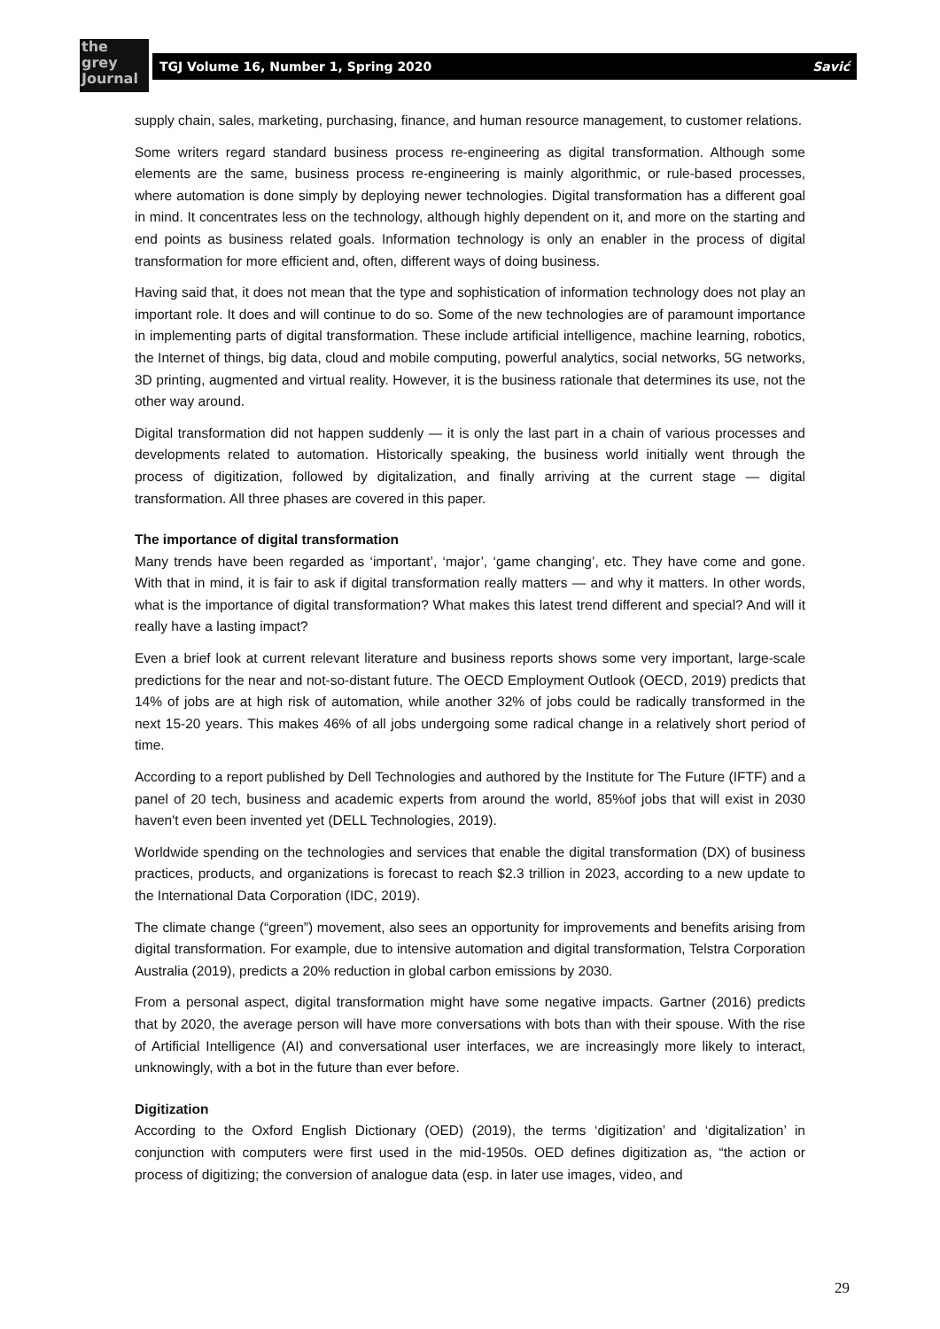the
grey
Journal
TGJ Volume 16, Number 1, Spring 2020 Savić
supply chain, sales, marketing, purchasing, finance, and human resource management, to customer relations.
Some writers regard standard business process re-engineering as digital transformation. Although some elements are the same, business process re-engineering is mainly algorithmic, or rule-based processes, where automation is done simply by deploying newer technologies. Digital transformation has a different goal in mind. It concentrates less on the technology, although highly dependent on it, and more on the starting and end points as business related goals. Information technology is only an enabler in the process of digital transformation for more efficient and, often, different ways of doing business.
Having said that, it does not mean that the type and sophistication of information technology does not play an important role. It does and will continue to do so. Some of the new technologies are of paramount importance in implementing parts of digital transformation. These include artificial intelligence, machine learning, robotics, the Internet of things, big data, cloud and mobile computing, powerful analytics, social networks, 5G networks, 3D printing, augmented and virtual reality. However, it is the business rationale that determines its use, not the other way around.
Digital transformation did not happen suddenly — it is only the last part in a chain of various processes and developments related to automation. Historically speaking, the business world initially went through the process of digitization, followed by digitalization, and finally arriving at the current stage — digital transformation. All three phases are covered in this paper.
The importance of digital transformation
Many trends have been regarded as ‘important’, ‘major’, ‘game changing’, etc. They have come and gone. With that in mind, it is fair to ask if digital transformation really matters — and why it matters. In other words, what is the importance of digital transformation? What makes this latest trend different and special? And will it really have a lasting impact?
Even a brief look at current relevant literature and business reports shows some very important, large-scale predictions for the near and not-so-distant future. The OECD Employment Outlook (OECD, 2019) predicts that 14% of jobs are at high risk of automation, while another 32% of jobs could be radically transformed in the next 15-20 years. This makes 46% of all jobs undergoing some radical change in a relatively short period of time.
According to a report published by Dell Technologies and authored by the Institute for The Future (IFTF) and a panel of 20 tech, business and academic experts from around the world, 85%of jobs that will exist in 2030 haven't even been invented yet (DELL Technologies, 2019).
Worldwide spending on the technologies and services that enable the digital transformation (DX) of business practices, products, and organizations is forecast to reach $2.3 trillion in 2023, according to a new update to the International Data Corporation (IDC, 2019).
The climate change (“green”) movement, also sees an opportunity for improvements and benefits arising from digital transformation. For example, due to intensive automation and digital transformation, Telstra Corporation Australia (2019), predicts a 20% reduction in global carbon emissions by 2030.
From a personal aspect, digital transformation might have some negative impacts. Gartner (2016) predicts that by 2020, the average person will have more conversations with bots than with their spouse. With the rise of Artificial Intelligence (AI) and conversational user interfaces, we are increasingly more likely to interact, unknowingly, with a bot in the future than ever before.
Digitization
According to the Oxford English Dictionary (OED) (2019), the terms ‘digitization’ and ‘digitalization’ in conjunction with computers were first used in the mid-1950s. OED defines digitization as, “the action or process of digitizing; the conversion of analogue data (esp. in later use images, video, and
29